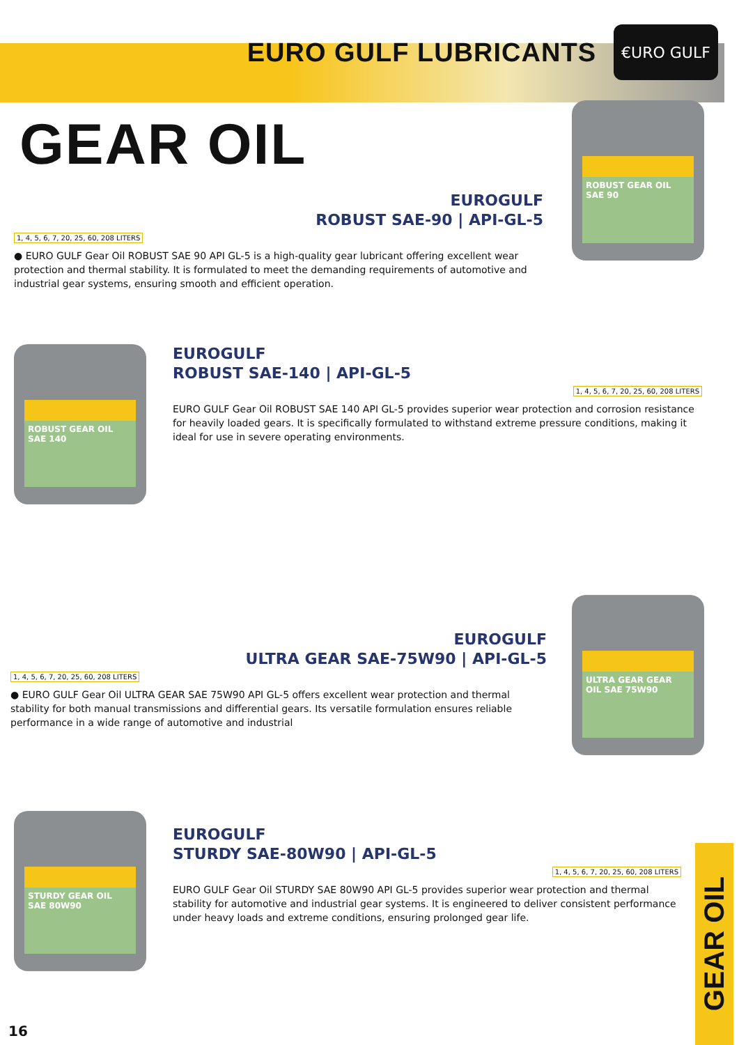EURO GULF LUBRICANTS
€URO GULF
GEAR OIL
ROBUST GEAR OIL SAE 90
EUROGULF
ROBUST SAE-90 | API-GL-5
1, 4, 5, 6, 7, 20, 25, 60, 208 LITERS
● EURO GULF Gear Oil ROBUST SAE 90 API GL-5 is a high-quality gear lubricant offering excellent wear protection and thermal stability. It is formulated to meet the demanding requirements of automotive and industrial gear systems, ensuring smooth and efficient operation.
ROBUST GEAR OIL SAE 140
EUROGULF
ROBUST SAE-140 | API-GL-5
1, 4, 5, 6, 7, 20, 25, 60, 208 LITERS
EURO GULF Gear Oil ROBUST SAE 140 API GL-5 provides superior wear protection and corrosion resistance for heavily loaded gears. It is specifically formulated to withstand extreme pressure conditions, making it ideal for use in severe operating environments.
ULTRA GEAR GEAR OIL SAE 75W90
EUROGULF
ULTRA GEAR SAE-75W90 | API-GL-5
1, 4, 5, 6, 7, 20, 25, 60, 208 LITERS
● EURO GULF Gear Oil ULTRA GEAR SAE 75W90 API GL-5 offers excellent wear protection and thermal stability for both manual transmissions and differential gears. Its versatile formulation ensures reliable performance in a wide range of automotive and industrial
STURDY GEAR OIL SAE 80W90
EUROGULF
STURDY SAE-80W90 | API-GL-5
1, 4, 5, 6, 7, 20, 25, 60, 208 LITERS
EURO GULF Gear Oil STURDY SAE 80W90 API GL-5 provides superior wear protection and thermal stability for automotive and industrial gear systems. It is engineered to deliver consistent performance under heavy loads and extreme conditions, ensuring prolonged gear life.
GEAR OIL
16